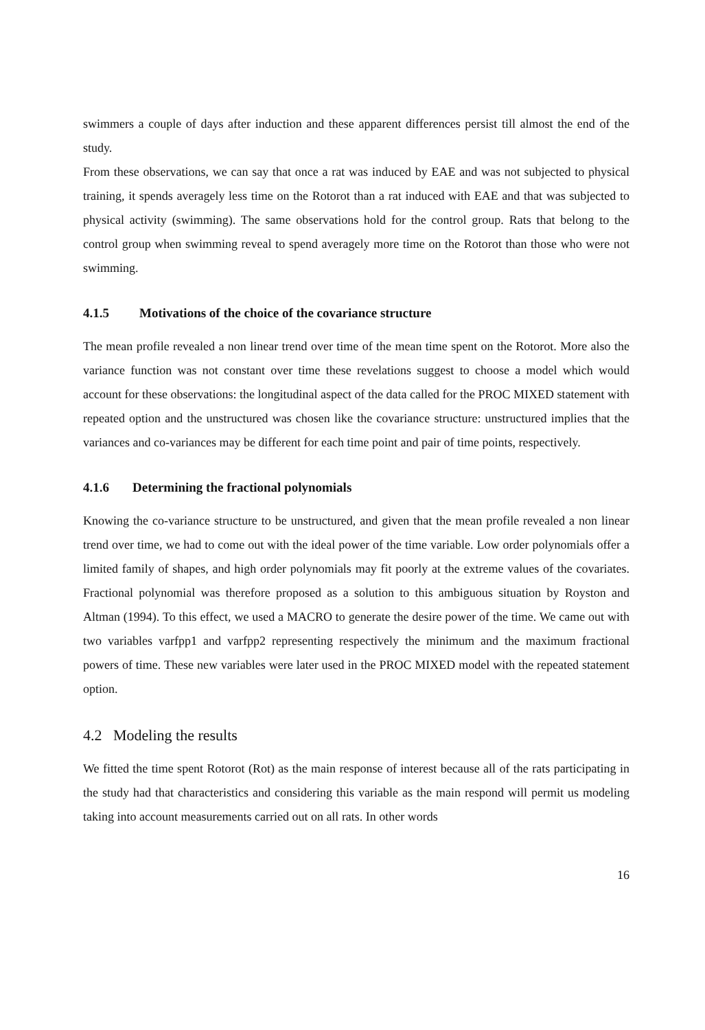swimmers a couple of days after induction and these apparent differences persist till almost the end of the study.
From these observations, we can say that once a rat was induced by EAE and was not subjected to physical training, it spends averagely less time on the Rotorot than a rat induced with EAE and that was subjected to physical activity (swimming). The same observations hold for the control group. Rats that belong to the control group when swimming reveal to spend averagely more time on the Rotorot than those who were not swimming.
4.1.5 Motivations of the choice of the covariance structure
The mean profile revealed a non linear trend over time of the mean time spent on the Rotorot. More also the variance function was not constant over time these revelations suggest to choose a model which would account for these observations: the longitudinal aspect of the data called for the PROC MIXED statement with repeated option and the unstructured was chosen like the covariance structure: unstructured implies that the variances and co-variances may be different for each time point and pair of time points, respectively.
4.1.6 Determining the fractional polynomials
Knowing the co-variance structure to be unstructured, and given that the mean profile revealed a non linear trend over time, we had to come out with the ideal power of the time variable. Low order polynomials offer a limited family of shapes, and high order polynomials may fit poorly at the extreme values of the covariates. Fractional polynomial was therefore proposed as a solution to this ambiguous situation by Royston and Altman (1994). To this effect, we used a MACRO to generate the desire power of the time. We came out with two variables varfpp1 and varfpp2 representing respectively the minimum and the maximum fractional powers of time. These new variables were later used in the PROC MIXED model with the repeated statement option.
4.2 Modeling the results
We fitted the time spent Rotorot (Rot) as the main response of interest because all of the rats participating in the study had that characteristics and considering this variable as the main respond will permit us modeling taking into account measurements carried out on all rats. In other words
16